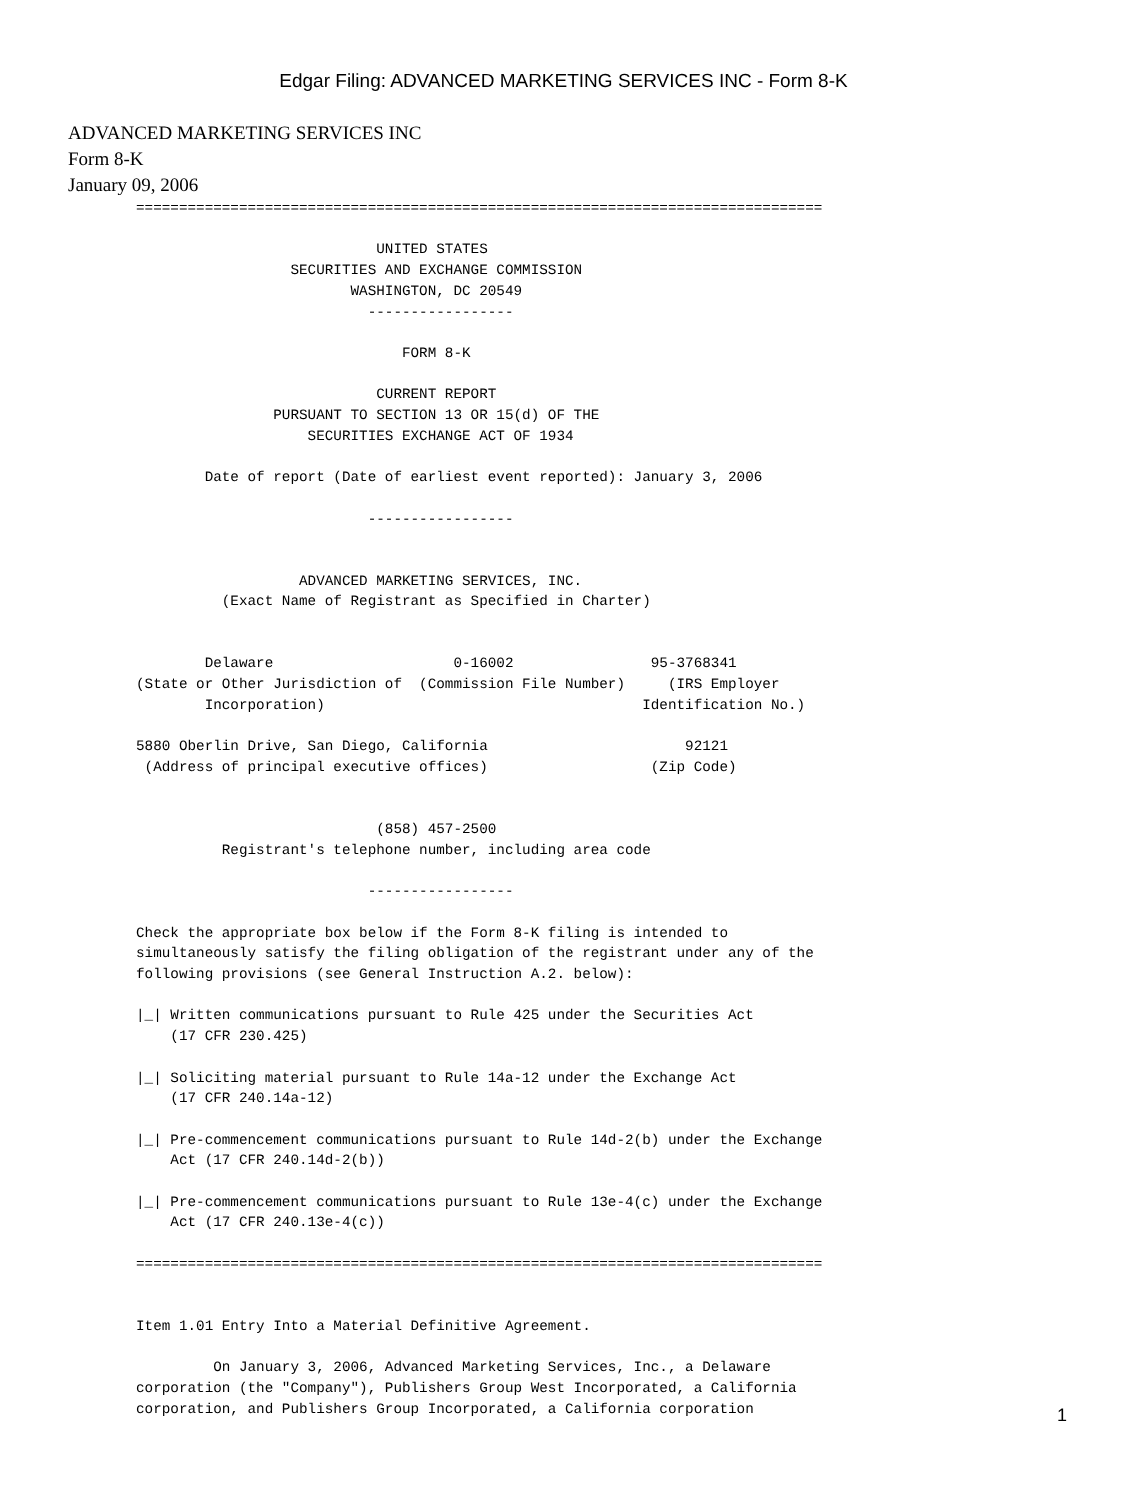Edgar Filing: ADVANCED MARKETING SERVICES INC - Form 8-K
ADVANCED MARKETING SERVICES INC
Form 8-K
January 09, 2006
================================================================================

                            UNITED STATES
                  SECURITIES AND EXCHANGE COMMISSION
                         WASHINGTON, DC 20549
                           -----------------

                               FORM 8-K

                            CURRENT REPORT
                PURSUANT TO SECTION 13 OR 15(d) OF THE
                    SECURITIES EXCHANGE ACT OF 1934

        Date of report (Date of earliest event reported): January 3, 2006

                           -----------------


                   ADVANCED MARKETING SERVICES, INC.
          (Exact Name of Registrant as Specified in Charter)


        Delaware                     0-16002                95-3768341
(State or Other Jurisdiction of  (Commission File Number)     (IRS Employer
        Incorporation)                                     Identification No.)

5880 Oberlin Drive, San Diego, California                       92121
 (Address of principal executive offices)                   (Zip Code)


                            (858) 457-2500
          Registrant's telephone number, including area code

                           -----------------

Check the appropriate box below if the Form 8-K filing is intended to
simultaneously satisfy the filing obligation of the registrant under any of the
following provisions (see General Instruction A.2. below):

|_| Written communications pursuant to Rule 425 under the Securities Act
    (17 CFR 230.425)

|_| Soliciting material pursuant to Rule 14a-12 under the Exchange Act
    (17 CFR 240.14a-12)

|_| Pre-commencement communications pursuant to Rule 14d-2(b) under the Exchange
    Act (17 CFR 240.14d-2(b))

|_| Pre-commencement communications pursuant to Rule 13e-4(c) under the Exchange
    Act (17 CFR 240.13e-4(c))

================================================================================


Item 1.01 Entry Into a Material Definitive Agreement.

         On January 3, 2006, Advanced Marketing Services, Inc., a Delaware
corporation (the "Company"), Publishers Group West Incorporated, a California
corporation, and Publishers Group Incorporated, a California corporation
1